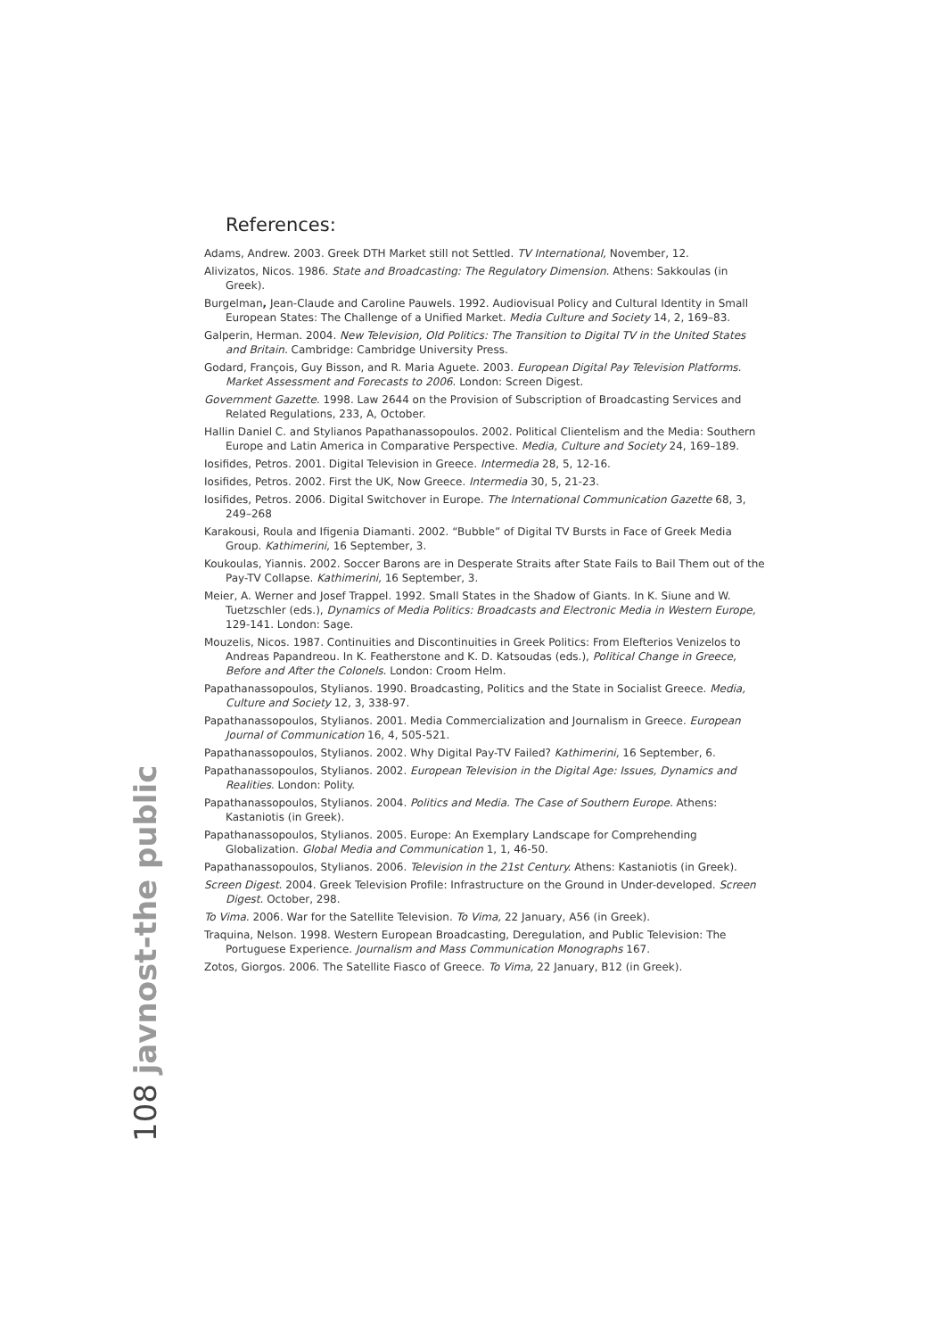References:
Adams, Andrew. 2003. Greek DTH Market still not Settled. TV International, November, 12.
Alivizatos, Nicos. 1986. State and Broadcasting: The Regulatory Dimension. Athens: Sakkoulas (in Greek).
Burgelman, Jean-Claude and Caroline Pauwels. 1992. Audiovisual Policy and Cultural Identity in Small European States: The Challenge of a Unified Market. Media Culture and Society 14, 2, 169–83.
Galperin, Herman. 2004. New Television, Old Politics: The Transition to Digital TV in the United States and Britain. Cambridge: Cambridge University Press.
Godard, François, Guy Bisson, and R. Maria Aguete. 2003. European Digital Pay Television Platforms. Market Assessment and Forecasts to 2006. London: Screen Digest.
Government Gazette. 1998. Law 2644 on the Provision of Subscription of Broadcasting Services and Related Regulations, 233, A, October.
Hallin Daniel C. and Stylianos Papathanassopoulos. 2002. Political Clientelism and the Media: Southern Europe and Latin America in Comparative Perspective. Media, Culture and Society 24, 169–189.
Iosifides, Petros. 2001. Digital Television in Greece. Intermedia 28, 5, 12-16.
Iosifides, Petros. 2002. First the UK, Now Greece. Intermedia 30, 5, 21-23.
Iosifides, Petros. 2006. Digital Switchover in Europe. The International Communication Gazette 68, 3, 249–268
Karakousi, Roula and Ifigenia Diamanti. 2002. “Bubble” of Digital TV Bursts in Face of Greek Media Group. Kathimerini, 16 September, 3.
Koukoulas, Yiannis. 2002. Soccer Barons are in Desperate Straits after State Fails to Bail Them out of the Pay-TV Collapse. Kathimerini, 16 September, 3.
Meier, A. Werner and Josef Trappel. 1992. Small States in the Shadow of Giants. In K. Siune and W. Tuetzschler (eds.), Dynamics of Media Politics: Broadcasts and Electronic Media in Western Europe, 129-141. London: Sage.
Mouzelis, Nicos. 1987. Continuities and Discontinuities in Greek Politics: From Elefterios Venizelos to Andreas Papandreou. In K. Featherstone and K. D. Katsoudas (eds.), Political Change in Greece, Before and After the Colonels. London: Croom Helm.
Papathanassopoulos, Stylianos. 1990. Broadcasting, Politics and the State in Socialist Greece. Media, Culture and Society 12, 3, 338-97.
Papathanassopoulos, Stylianos. 2001. Media Commercialization and Journalism in Greece. European Journal of Communication 16, 4, 505-521.
Papathanassopoulos, Stylianos. 2002. Why Digital Pay-TV Failed? Kathimerini, 16 September, 6.
Papathanassopoulos, Stylianos. 2002. European Television in the Digital Age: Issues, Dynamics and Realities. London: Polity.
Papathanassopoulos, Stylianos. 2004. Politics and Media. The Case of Southern Europe. Athens: Kastaniotis (in Greek).
Papathanassopoulos, Stylianos. 2005. Europe: An Exemplary Landscape for Comprehending Globalization. Global Media and Communication 1, 1, 46-50.
Papathanassopoulos, Stylianos. 2006. Television in the 21st Century. Athens: Kastaniotis (in Greek).
Screen Digest. 2004. Greek Television Profile: Infrastructure on the Ground in Under-developed. Screen Digest. October, 298.
To Vima. 2006. War for the Satellite Television. To Vima, 22 January, A56 (in Greek).
Traquina, Nelson. 1998. Western European Broadcasting, Deregulation, and Public Television: The Portuguese Experience. Journalism and Mass Communication Monographs 167.
Zotos, Giorgos. 2006. The Satellite Fiasco of Greece. To Vima, 22 January, B12 (in Greek).
108 javnost-the public